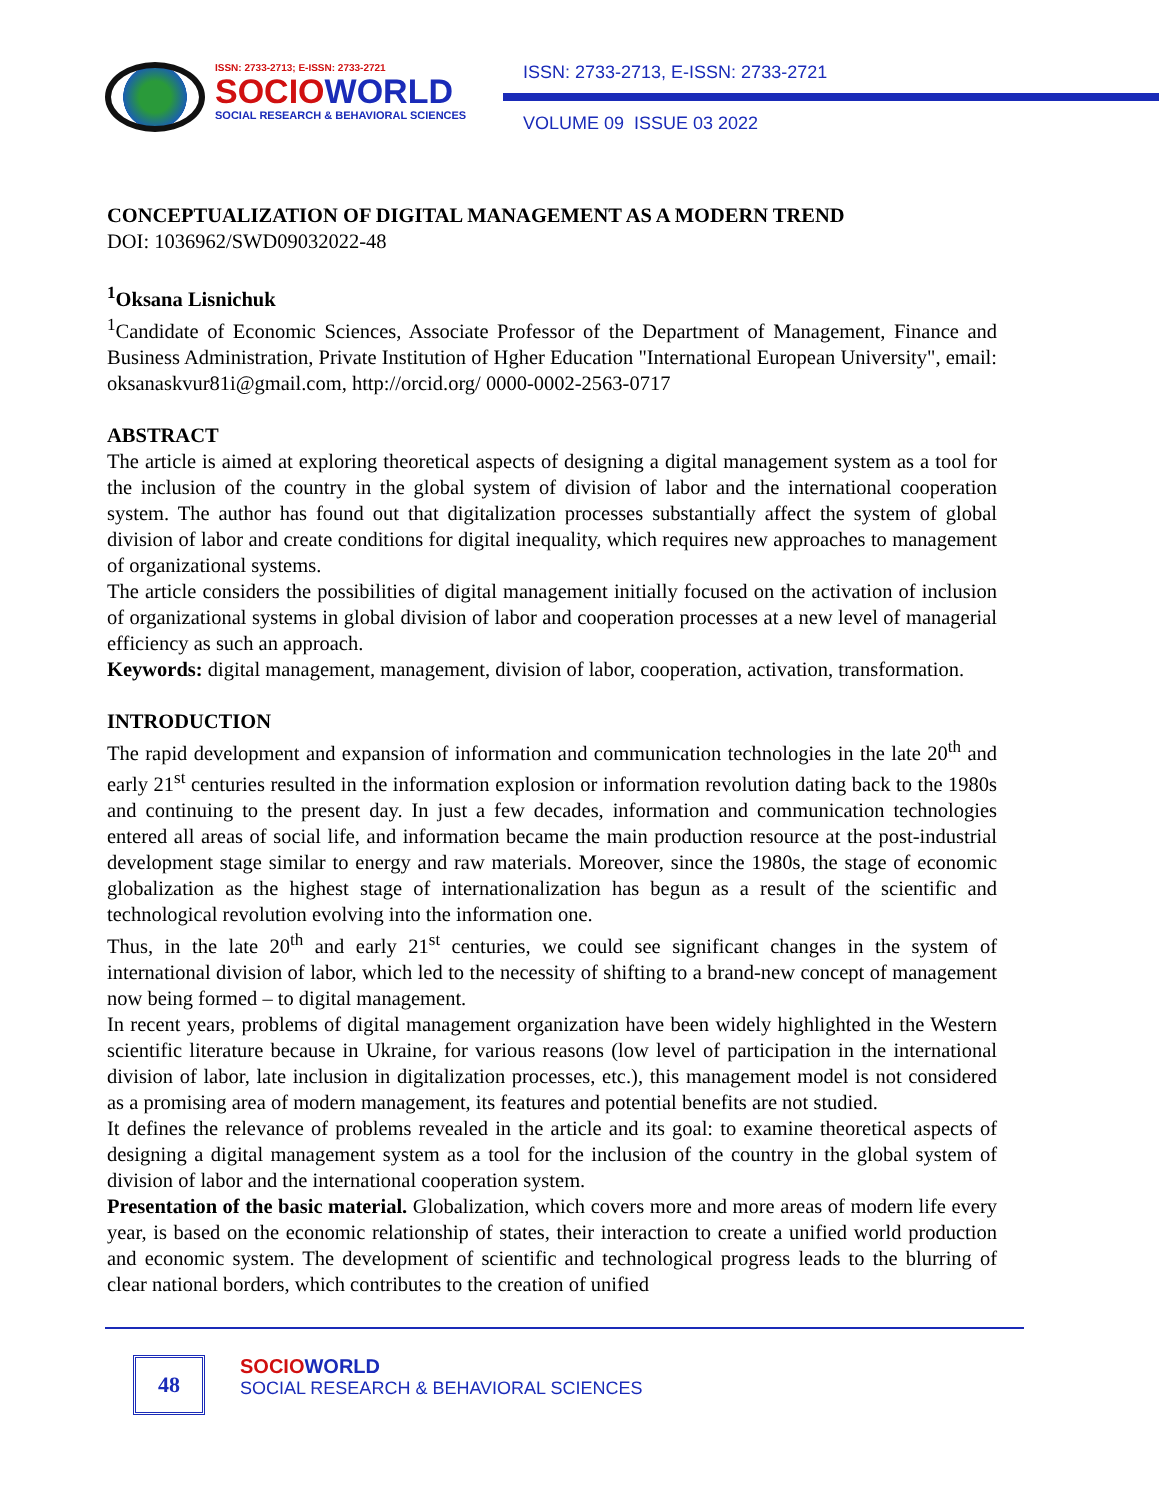ISSN: 2733-2713; E-ISSN: 2733-2721
SOCIOWORLD
SOCIAL RESEARCH & BEHAVIORAL SCIENCES
ISSN: 2733-2713, E-ISSN: 2733-2721
VOLUME 09 ISSUE 03 2022
CONCEPTUALIZATION OF DIGITAL MANAGEMENT AS A MODERN TREND
DOI: 1036962/SWD09032022-48
<sup>1</sup> Oksana Lisnichuk
<sup>1</sup> Candidate of Economic Sciences, Associate Professor of the Department of Management, Finance and Business Administration, Private Institution of Hgher Education "International European University", email: oksanaskvur81i@gmail.com, http://orcid.org/ 0000-0002-2563-0717
ABSTRACT
The article is aimed at exploring theoretical aspects of designing a digital management system as a tool for the inclusion of the country in the global system of division of labor and the international cooperation system. The author has found out that digitalization processes substantially affect the system of global division of labor and create conditions for digital inequality, which requires new approaches to management of organizational systems.
The article considers the possibilities of digital management initially focused on the activation of inclusion of organizational systems in global division of labor and cooperation processes at a new level of managerial efficiency as such an approach.
Keywords: digital management, management, division of labor, cooperation, activation, transformation.
INTRODUCTION
The rapid development and expansion of information and communication technologies in the late 20<sup>th</sup> and early 21<sup>st</sup> centuries resulted in the information explosion or information revolution dating back to the 1980s and continuing to the present day. In just a few decades, information and communication technologies entered all areas of social life, and information became the main production resource at the post-industrial development stage similar to energy and raw materials. Moreover, since the 1980s, the stage of economic globalization as the highest stage of internationalization has begun as a result of the scientific and technological revolution evolving into the information one.
Thus, in the late 20<sup>th</sup> and early 21<sup>st</sup> centuries, we could see significant changes in the system of international division of labor, which led to the necessity of shifting to a brand-new concept of management now being formed – to digital management.
In recent years, problems of digital management organization have been widely highlighted in the Western scientific literature because in Ukraine, for various reasons (low level of participation in the international division of labor, late inclusion in digitalization processes, etc.), this management model is not considered as a promising area of modern management, its features and potential benefits are not studied.
It defines the relevance of problems revealed in the article and its goal: to examine theoretical aspects of designing a digital management system as a tool for the inclusion of the country in the global system of division of labor and the international cooperation system.
Presentation of the basic material. Globalization, which covers more and more areas of modern life every year, is based on the economic relationship of states, their interaction to create a unified world production and economic system. The development of scientific and technological progress leads to the blurring of clear national borders, which contributes to the creation of unified
48
SOCIOWORLD
SOCIAL RESEARCH & BEHAVIORAL SCIENCES